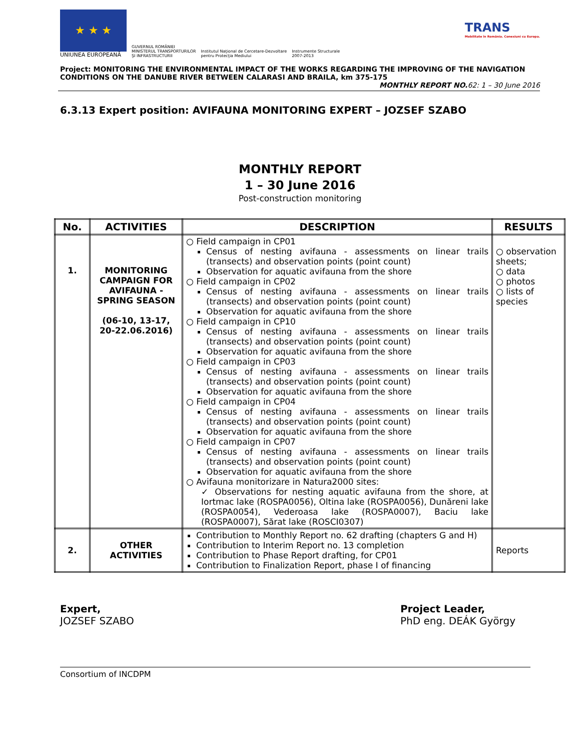★ ★ ★
UNIUNEA EUROPEANĂ
GUVERNUL ROMÂNIEI
MINISTERUL TRANSPORTURILOR
ŞI INFRASTRUCTURII
Institutul Naţional de Cercetare-Dezvoltare
pentru Protecţia Mediului
Instrumente Structurale
2007-2013
TRANS
Mobilitate în România. Conexiuni cu Europa.
Project: MONITORING THE ENVIRONMENTAL IMPACT OF THE WORKS REGARDING THE IMPROVING OF THE NAVIGATION CONDITIONS ON THE DANUBE RIVER BETWEEN CALARASI AND BRAILA, km 375-175
MONTHLY REPORT NO.62: 1 – 30 June 2016
6.3.13 Expert position: AVIFAUNA MONITORING EXPERT – JOZSEF SZABO
MONTHLY REPORT
1 – 30 June 2016
Post-construction monitoring
| No. | ACTIVITIES | DESCRIPTION | RESULTS |
| --- | --- | --- | --- |
| 1. | MONITORING CAMPAIGN FOR AVIFAUNA - SPRING SEASON (06-10, 13-17, 20-22.06.2016) | ○ Field campaign in CP01 Census of nesting avifauna - assessments on linear trails (transects) and observation points (point count) Observation for aquatic avifauna from the shore ○ Field campaign in CP02 Census of nesting avifauna - assessments on linear trails (transects) and observation points (point count) Observation for aquatic avifauna from the shore ○ Field campaign in CP10 Census of nesting avifauna - assessments on linear trails (transects) and observation points (point count) Observation for aquatic avifauna from the shore ○ Field campaign in CP03 Census of nesting avifauna - assessments on linear trails (transects) and observation points (point count) Observation for aquatic avifauna from the shore ○ Field campaign in CP04 Census of nesting avifauna - assessments on linear trails (transects) and observation points (point count) Observation for aquatic avifauna from the shore ○ Field campaign in CP07 Census of nesting avifauna - assessments on linear trails (transects) and observation points (point count) Observation for aquatic avifauna from the shore ○ Avifauna monitorizare in Natura2000 sites: ✓ Observations for nesting aquatic avifauna from the shore, at Iortmac lake (ROSPA0056), Oltina lake (ROSPA0056), Dunăreni lake (ROSPA0054), Vederoasa lake (ROSPA0007), Baciu lake (ROSPA0007), Sărat lake (ROSCI0307) | ○ observation sheets; ○ data ○ photos ○ lists of species |
| 2. | OTHER ACTIVITIES | Contribution to Monthly Report no. 62 drafting (chapters G and H) Contribution to Interim Report no. 13 completion Contribution to Phase Report drafting, for CP01 Contribution to Finalization Report, phase I of financing | Reports |
Expert,
JOZSEF SZABO
Project Leader,
PhD eng. DEÁK György
Consortium of INCDPM